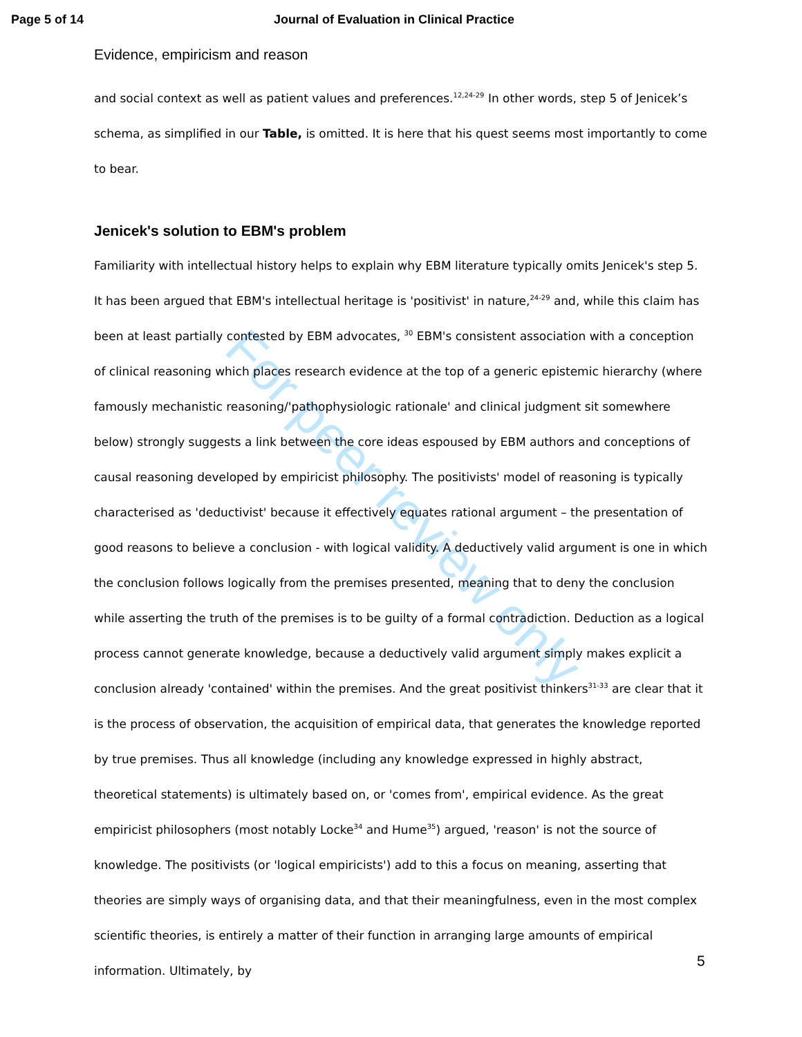Page 5 of 14 Journal of Evaluation in Clinical Practice
Evidence, empiricism and reason
and social context as well as patient values and preferences.<sup>12,24-29</sup> In other words, step 5 of Jenicek’s schema, as simplified in our Table, is omitted. It is here that his quest seems most importantly to come to bear.
Jenicek's solution to EBM's problem
Familiarity with intellectual history helps to explain why EBM literature typically omits Jenicek's step 5. It has been argued that EBM's intellectual heritage is 'positivist' in nature,<sup>24-29</sup> and, while this claim has been at least partially contested by EBM advocates, <sup>30</sup> EBM's consistent association with a conception of clinical reasoning which places research evidence at the top of a generic epistemic hierarchy (where famously mechanistic reasoning/'pathophysiologic rationale' and clinical judgment sit somewhere below) strongly suggests a link between the core ideas espoused by EBM authors and conceptions of causal reasoning developed by empiricist philosophy. The positivists' model of reasoning is typically characterised as 'deductivist' because it effectively equates rational argument – the presentation of good reasons to believe a conclusion - with logical validity. A deductively valid argument is one in which the conclusion follows logically from the premises presented, meaning that to deny the conclusion while asserting the truth of the premises is to be guilty of a formal contradiction. Deduction as a logical process cannot generate knowledge, because a deductively valid argument simply makes explicit a conclusion already 'contained' within the premises. And the great positivist thinkers<sup>31-33</sup> are clear that it is the process of observation, the acquisition of empirical data, that generates the knowledge reported by true premises. Thus all knowledge (including any knowledge expressed in highly abstract, theoretical statements) is ultimately based on, or 'comes from', empirical evidence. As the great empiricist philosophers (most notably Locke<sup>34</sup> and Hume<sup>35</sup>) argued, 'reason' is not the source of knowledge. The positivists (or 'logical empiricists') add to this a focus on meaning, asserting that theories are simply ways of organising data, and that their meaningfulness, even in the most complex scientific theories, is entirely a matter of their function in arranging large amounts of empirical information. Ultimately, by
5
For peer review only